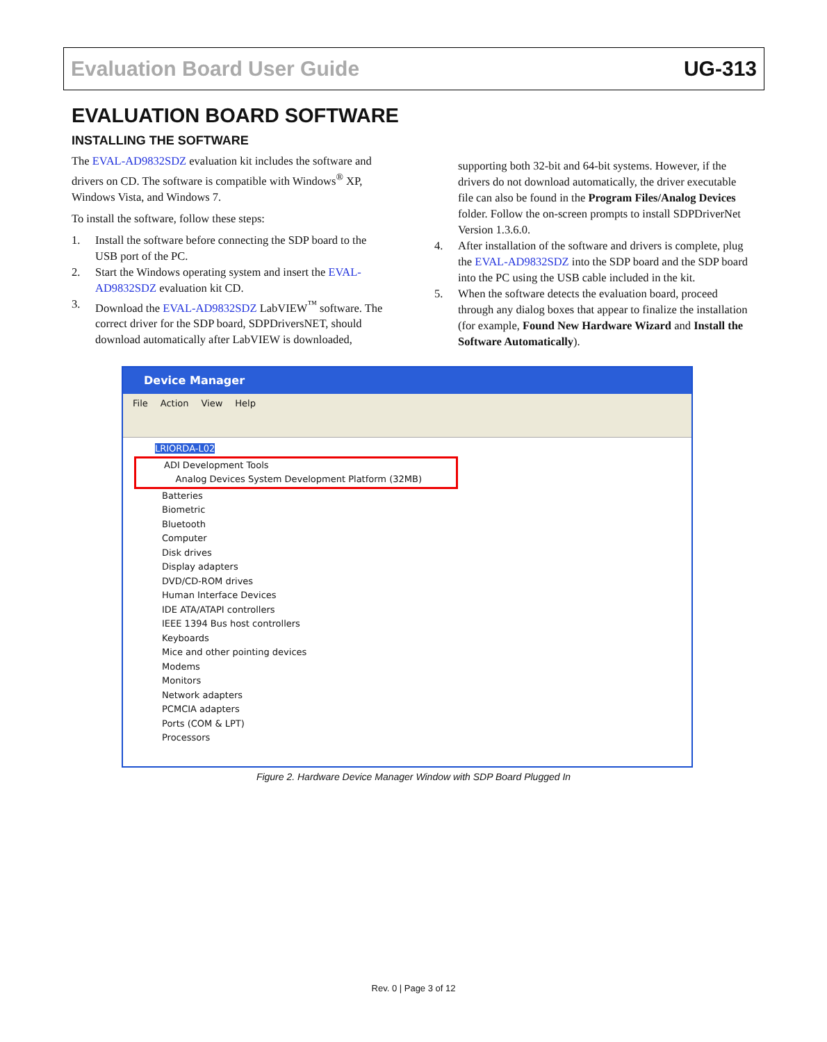Evaluation Board User Guide UG-313
EVALUATION BOARD SOFTWARE
INSTALLING THE SOFTWARE
The EVAL-AD9832SDZ evaluation kit includes the software and drivers on CD. The software is compatible with Windows<sup>®</sup> XP, Windows Vista, and Windows 7.
To install the software, follow these steps:
1. Install the software before connecting the SDP board to the USB port of the PC.
2. Start the Windows operating system and insert the EVAL-AD9832SDZ evaluation kit CD.
3. Download the EVAL-AD9832SDZ LabVIEW<sup>™</sup> software. The correct driver for the SDP board, SDPDriversNET, should download automatically after LabVIEW is downloaded,
supporting both 32-bit and 64-bit systems. However, if the drivers do not download automatically, the driver executable file can also be found in the Program Files/Analog Devices folder. Follow the on-screen prompts to install SDPDriverNet Version 1.3.6.0.
4. After installation of the software and drivers is complete, plug the EVAL-AD9832SDZ into the SDP board and the SDP board into the PC using the USB cable included in the kit.
5. When the software detects the evaluation board, proceed through any dialog boxes that appear to finalize the installation (for example, Found New Hardware Wizard and Install the Software Automatically).
Device Manager
File Action View Help
LRIORDA-L02
ADI Development Tools
Analog Devices System Development Platform (32MB)
Batteries
Biometric
Bluetooth
Computer
Disk drives
Display adapters
DVD/CD-ROM drives
Human Interface Devices
IDE ATA/ATAPI controllers
IEEE 1394 Bus host controllers
Keyboards
Mice and other pointing devices
Modems
Monitors
Network adapters
PCMCIA adapters
Ports (COM & LPT)
Processors
Figure 2. Hardware Device Manager Window with SDP Board Plugged In
Rev. 0 | Page 3 of 12